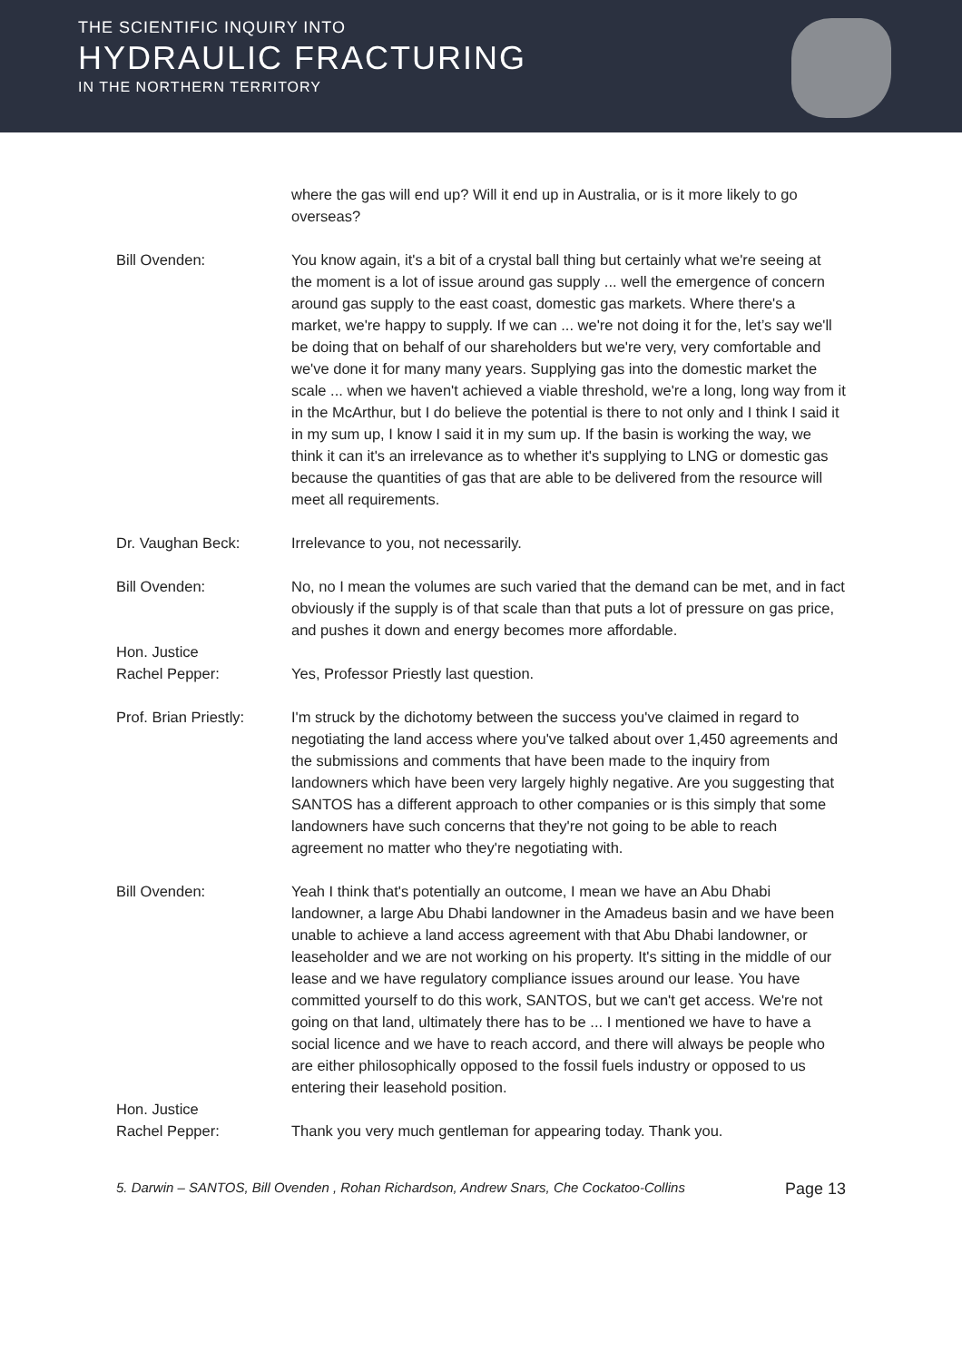THE SCIENTIFIC INQUIRY INTO
HYDRAULIC FRACTURING
IN THE NORTHERN TERRITORY
where the gas will end up? Will it end up in Australia, or is it more likely to go overseas?
Bill Ovenden: You know again, it's a bit of a crystal ball thing but certainly what we're seeing at the moment is a lot of issue around gas supply ... well the emergence of concern around gas supply to the east coast, domestic gas markets. Where there's a market, we're happy to supply. If we can ... we're not doing it for the, let’s say we'll be doing that on behalf of our shareholders but we're very, very comfortable and we've done it for many many years. Supplying gas into the domestic market the scale ... when we haven't achieved a viable threshold, we're a long, long way from it in the McArthur, but I do believe the potential is there to not only and I think I said it in my sum up, I know I said it in my sum up. If the basin is working the way, we think it can it's an irrelevance as to whether it's supplying to LNG or domestic gas because the quantities of gas that are able to be delivered from the resource will meet all requirements.
Dr. Vaughan Beck: Irrelevance to you, not necessarily.
Bill Ovenden: No, no I mean the volumes are such varied that the demand can be met, and in fact obviously if the supply is of that scale than that puts a lot of pressure on gas price, and pushes it down and energy becomes more affordable.
Hon. Justice
Rachel Pepper:
Yes, Professor Priestly last question.
Prof. Brian Priestly:
I'm struck by the dichotomy between the success you've claimed in regard to negotiating the land access where you've talked about over 1,450 agreements and the submissions and comments that have been made to the inquiry from landowners which have been very largely highly negative. Are you suggesting that SANTOS has a different approach to other companies or is this simply that some landowners have such concerns that they're not going to be able to reach agreement no matter who they're negotiating with.
Bill Ovenden: Yeah I think that's potentially an outcome, I mean we have an Abu Dhabi landowner, a large Abu Dhabi landowner in the Amadeus basin and we have been unable to achieve a land access agreement with that Abu Dhabi landowner, or leaseholder and we are not working on his property. It's sitting in the middle of our lease and we have regulatory compliance issues around our lease. You have committed yourself to do this work, SANTOS, but we can't get access. We're not going on that land, ultimately there has to be ... I mentioned we have to have a social licence and we have to reach accord, and there will always be people who are either philosophically opposed to the fossil fuels industry or opposed to us entering their leasehold position.
Hon. Justice
Rachel Pepper:
Thank you very much gentleman for appearing today. Thank you.
5. Darwin – SANTOS, Bill Ovenden , Rohan Richardson, Andrew Snars, Che Cockatoo-Collins Page 13